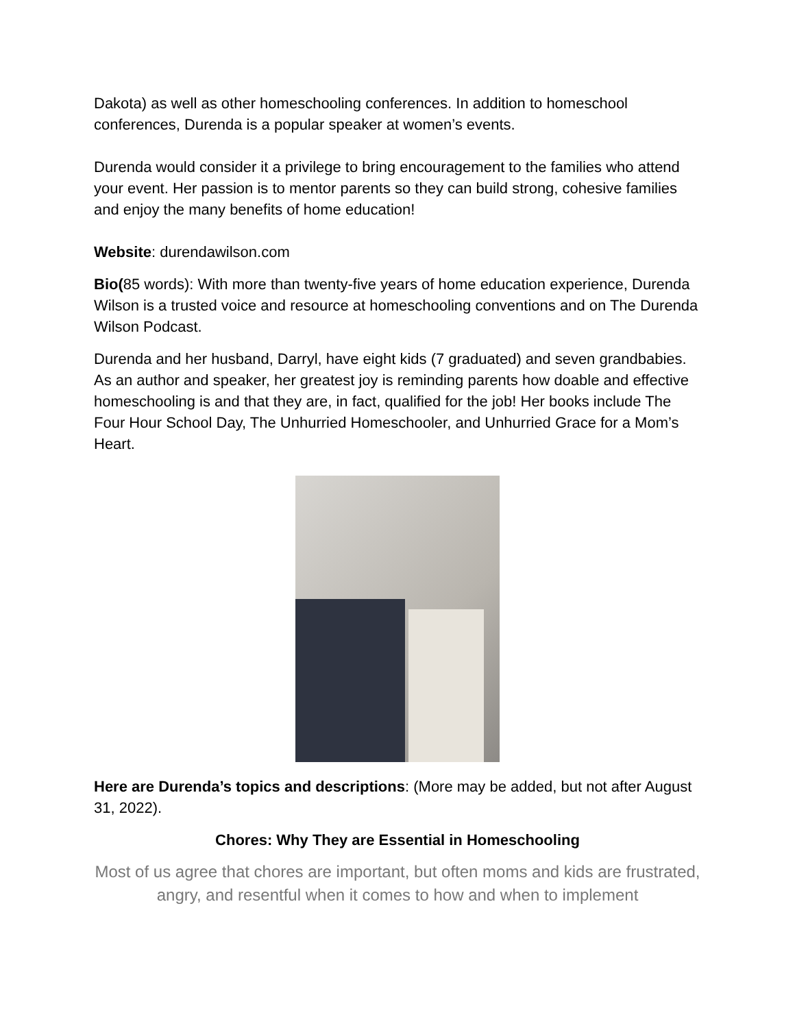Dakota) as well as other homeschooling conferences. In addition to homeschool conferences, Durenda is a popular speaker at women’s events.
Durenda would consider it a privilege to bring encouragement to the families who attend your event. Her passion is to mentor parents so they can build strong, cohesive families and enjoy the many benefits of home education!
Website: durendawilson.com
Bio(85 words): With more than twenty-five years of home education experience, Durenda Wilson is a trusted voice and resource at homeschooling conventions and on The Durenda Wilson Podcast.
Durenda and her husband, Darryl, have eight kids (7 graduated) and seven grandbabies. As an author and speaker, her greatest joy is reminding parents how doable and effective homeschooling is and that they are, in fact, qualified for the job! Her books include The Four Hour School Day, The Unhurried Homeschooler, and Unhurried Grace for a Mom’s Heart.
Here are Durenda’s topics and descriptions: (More may be added, but not after August 31, 2022).
Chores: Why They are Essential in Homeschooling
Most of us agree that chores are important, but often moms and kids are frustrated, angry, and resentful when it comes to how and when to implement